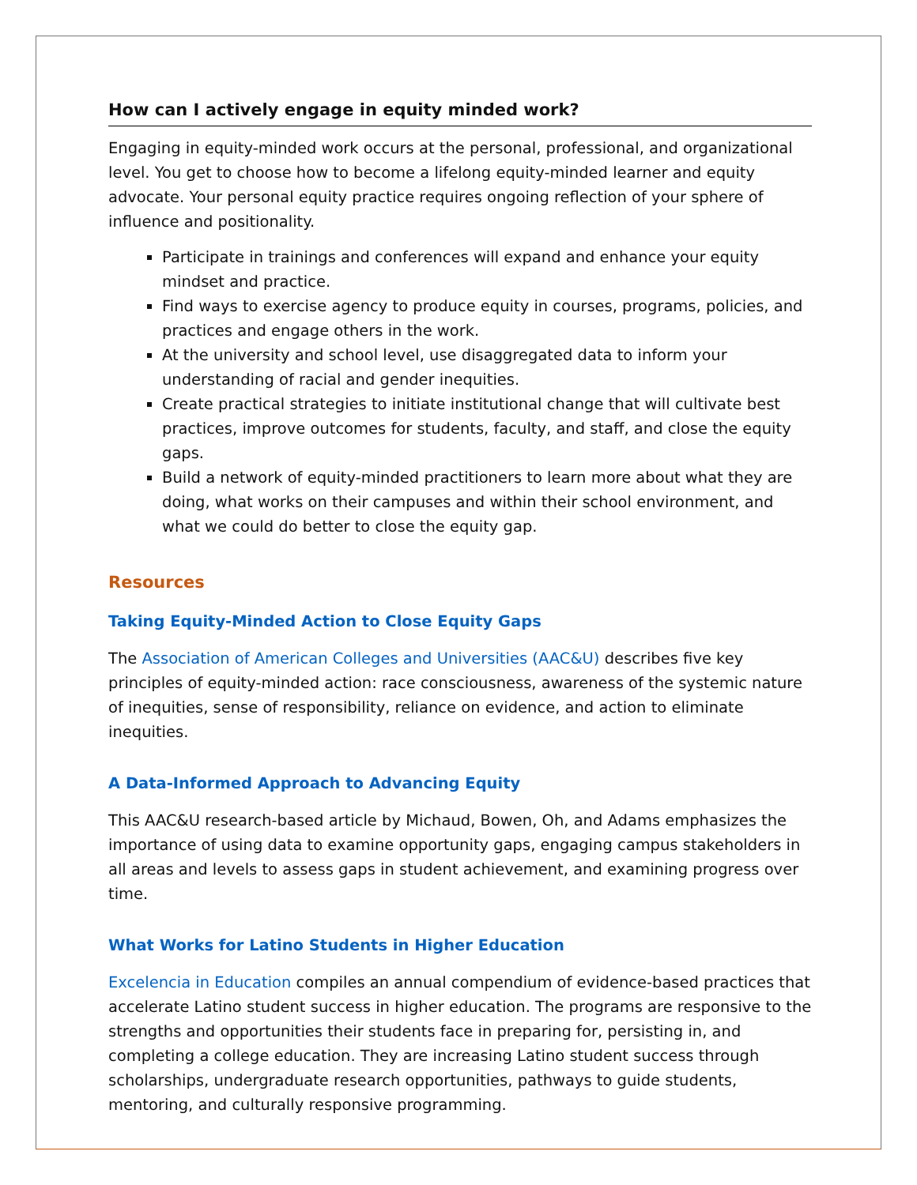How can I actively engage in equity minded work?
Engaging in equity-minded work occurs at the personal, professional, and organizational level. You get to choose how to become a lifelong equity-minded learner and equity advocate. Your personal equity practice requires ongoing reflection of your sphere of influence and positionality.
Participate in trainings and conferences will expand and enhance your equity mindset and practice.
Find ways to exercise agency to produce equity in courses, programs, policies, and practices and engage others in the work.
At the university and school level, use disaggregated data to inform your understanding of racial and gender inequities.
Create practical strategies to initiate institutional change that will cultivate best practices, improve outcomes for students, faculty, and staff, and close the equity gaps.
Build a network of equity-minded practitioners to learn more about what they are doing, what works on their campuses and within their school environment, and what we could do better to close the equity gap.
Resources
Taking Equity-Minded Action to Close Equity Gaps
The Association of American Colleges and Universities (AAC&U) describes five key principles of equity-minded action: race consciousness, awareness of the systemic nature of inequities, sense of responsibility, reliance on evidence, and action to eliminate inequities.
A Data-Informed Approach to Advancing Equity
This AAC&U research-based article by Michaud, Bowen, Oh, and Adams emphasizes the importance of using data to examine opportunity gaps, engaging campus stakeholders in all areas and levels to assess gaps in student achievement, and examining progress over time.
What Works for Latino Students in Higher Education
Excelencia in Education compiles an annual compendium of evidence-based practices that accelerate Latino student success in higher education. The programs are responsive to the strengths and opportunities their students face in preparing for, persisting in, and completing a college education. They are increasing Latino student success through scholarships, undergraduate research opportunities, pathways to guide students, mentoring, and culturally responsive programming.